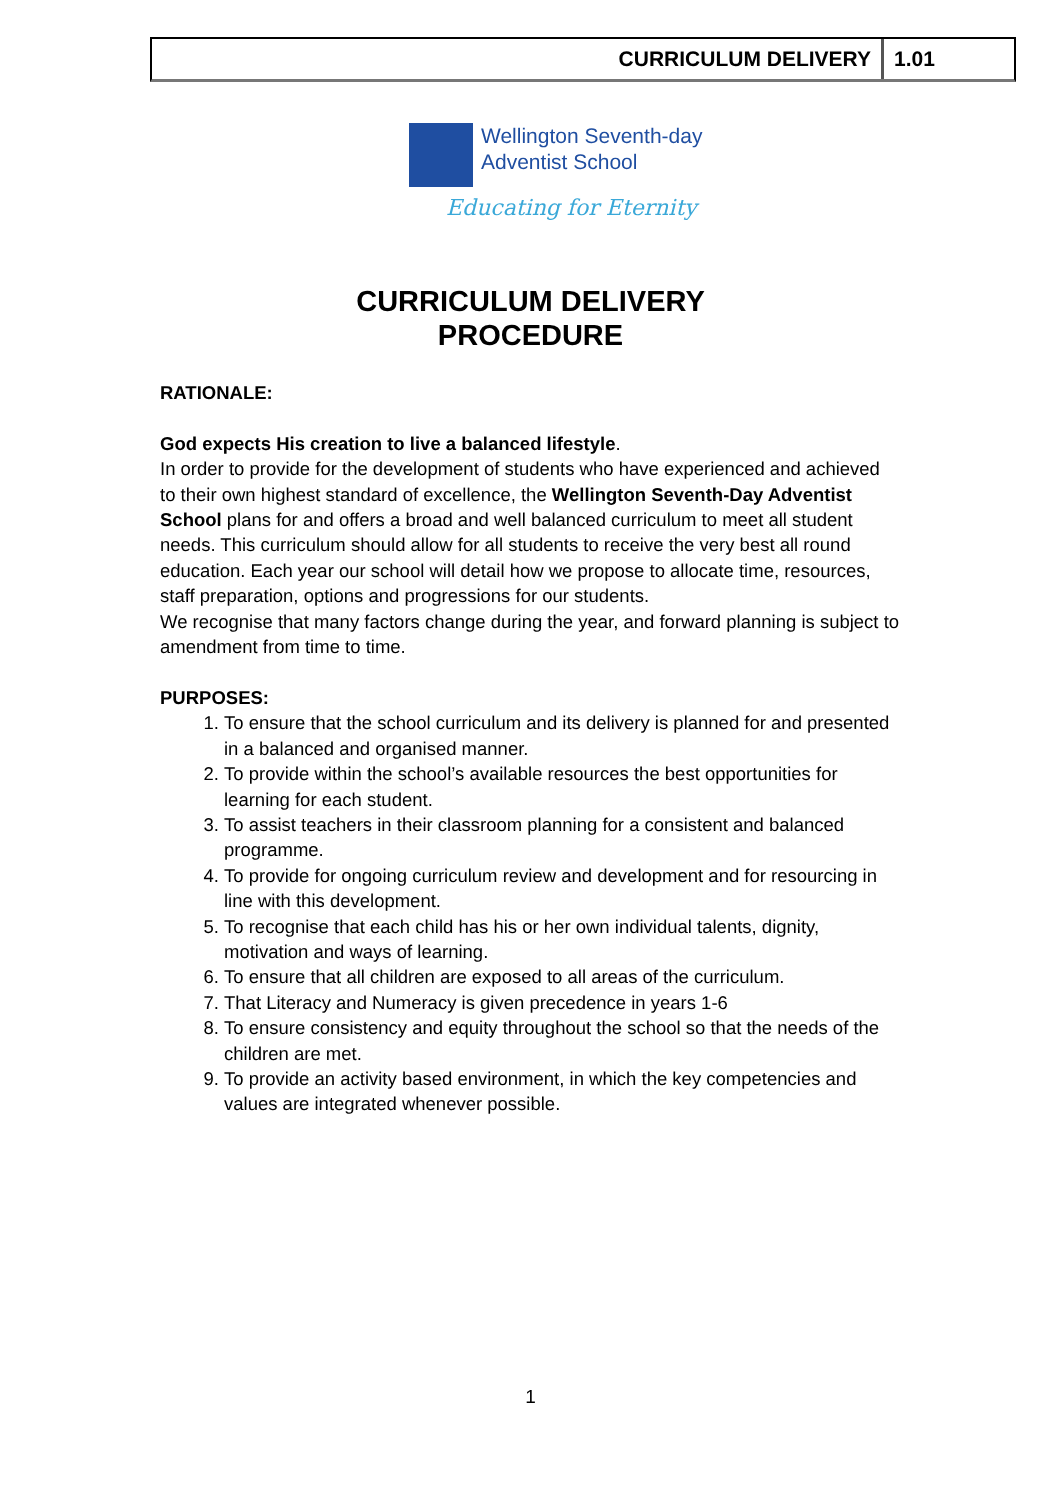CURRICULUM DELIVERY 1.01
Wellington Seventh-day
Adventist School
Educating for Eternity
CURRICULUM DELIVERY
PROCEDURE
RATIONALE:
God expects His creation to live a balanced lifestyle.
In order to provide for the development of students who have experienced and achieved to their own highest standard of excellence, the Wellington Seventh-Day Adventist School plans for and offers a broad and well balanced curriculum to meet all student needs. This curriculum should allow for all students to receive the very best all round education. Each year our school will detail how we propose to allocate time, resources, staff preparation, options and progressions for our students.
We recognise that many factors change during the year, and forward planning is subject to amendment from time to time.
PURPOSES:
1. To ensure that the school curriculum and its delivery is planned for and presented in a balanced and organised manner.
2. To provide within the school’s available resources the best opportunities for learning for each student.
3. To assist teachers in their classroom planning for a consistent and balanced programme.
4. To provide for ongoing curriculum review and development and for resourcing in line with this development.
5. To recognise that each child has his or her own individual talents, dignity, motivation and ways of learning.
6. To ensure that all children are exposed to all areas of the curriculum.
7. That Literacy and Numeracy is given precedence in years 1-6
8. To ensure consistency and equity throughout the school so that the needs of the children are met.
9. To provide an activity based environment, in which the key competencies and values are integrated whenever possible.
1